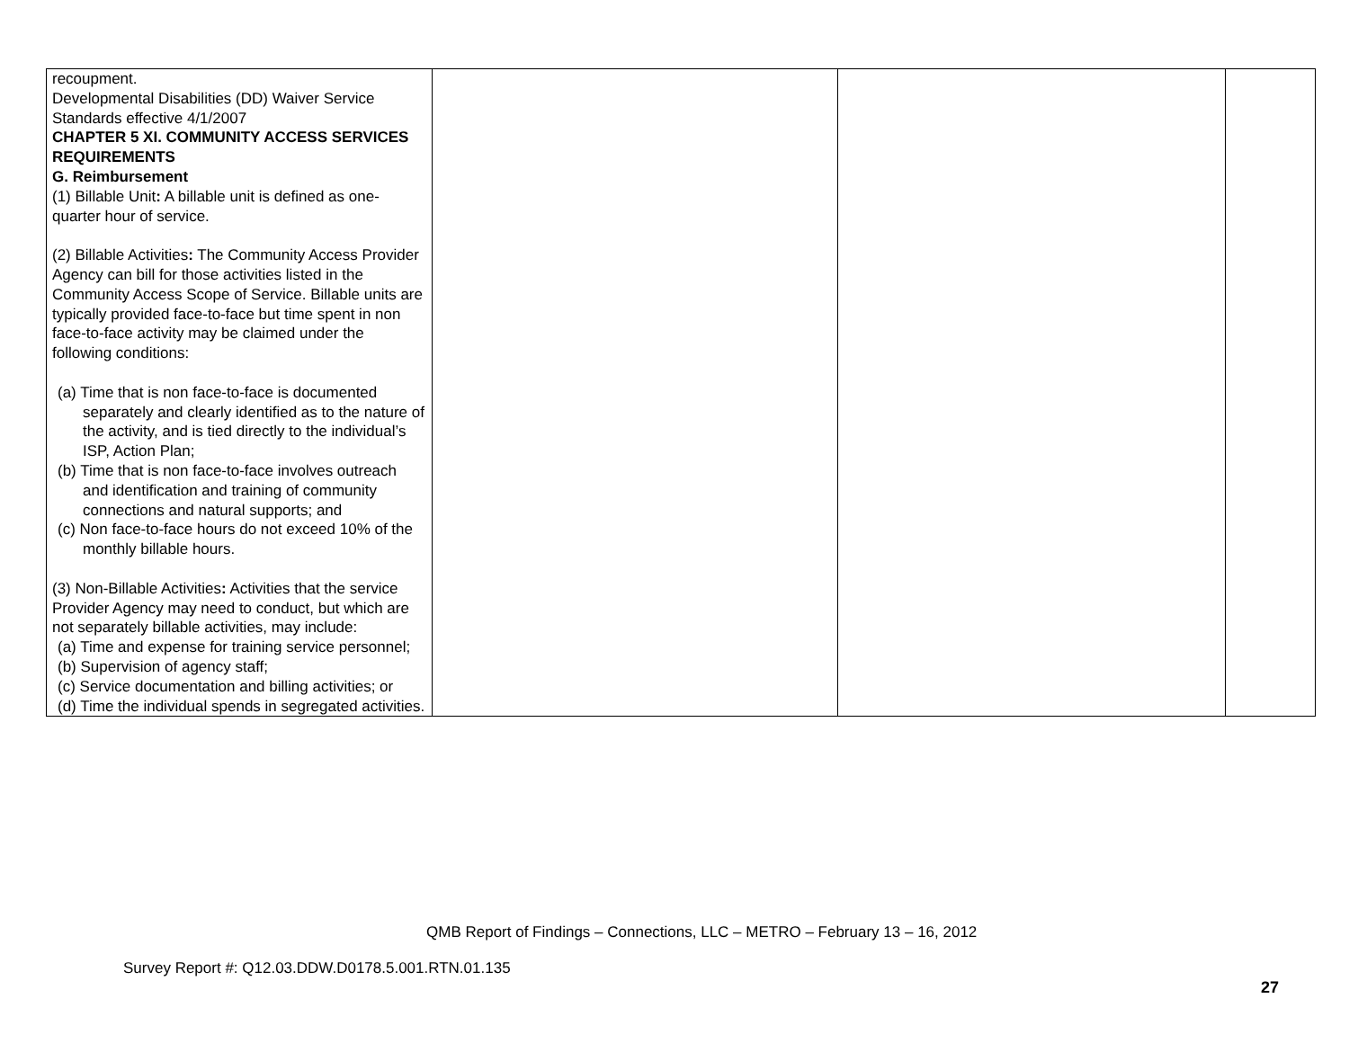| recoupment. Developmental Disabilities (DD) Waiver Service Standards effective 4/1/2007 CHAPTER 5 XI. COMMUNITY ACCESS SERVICES REQUIREMENTS G. Reimbursement (1) Billable Unit : A billable unit is defined as one-quarter hour of service. (2) Billable Activities : The Community Access Provider Agency can bill for those activities listed in the Community Access Scope of Service. Billable units are typically provided face-to-face but time spent in non face-to-face activity may be claimed under the following conditions: (a) Time that is non face-to-face is documented separately and clearly identified as to the nature of the activity, and is tied directly to the individual’s ISP, Action Plan; (b) Time that is non face-to-face involves outreach and identification and training of community connections and natural supports; and (c) Non face-to-face hours do not exceed 10% of the monthly billable hours. (3) Non-Billable Activities : Activities that the service Provider Agency may need to conduct, but which are not separately billable activities, may include: (a) Time and expense for training service personnel; (b) Supervision of agency staff; (c) Service documentation and billing activities; or (d) Time the individual spends in segregated activities. | | | |
QMB Report of Findings – Connections, LLC – METRO – February 13 – 16, 2012
Survey Report #: Q12.03.DDW.D0178.5.001.RTN.01.135
27